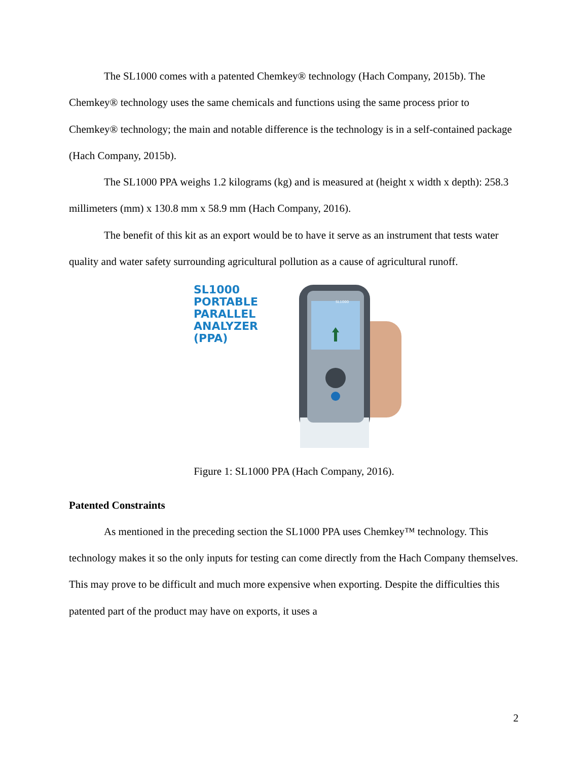The SL1000 comes with a patented Chemkey® technology (Hach Company, 2015b). The Chemkey® technology uses the same chemicals and functions using the same process prior to Chemkey® technology; the main and notable difference is the technology is in a self-contained package (Hach Company, 2015b).
The SL1000 PPA weighs 1.2 kilograms (kg) and is measured at (height x width x depth): 258.3 millimeters (mm) x 130.8 mm x 58.9 mm (Hach Company, 2016).
The benefit of this kit as an export would be to have it serve as an instrument that tests water quality and water safety surrounding agricultural pollution as a cause of agricultural runoff.
SL1000
PORTABLE
PARALLEL
ANALYZER (PPA)
SL1000
Figure 1: SL1000 PPA (Hach Company, 2016).
Patented Constraints
As mentioned in the preceding section the SL1000 PPA uses Chemkey™ technology. This technology makes it so the only inputs for testing can come directly from the Hach Company themselves. This may prove to be difficult and much more expensive when exporting. Despite the difficulties this patented part of the product may have on exports, it uses a
2